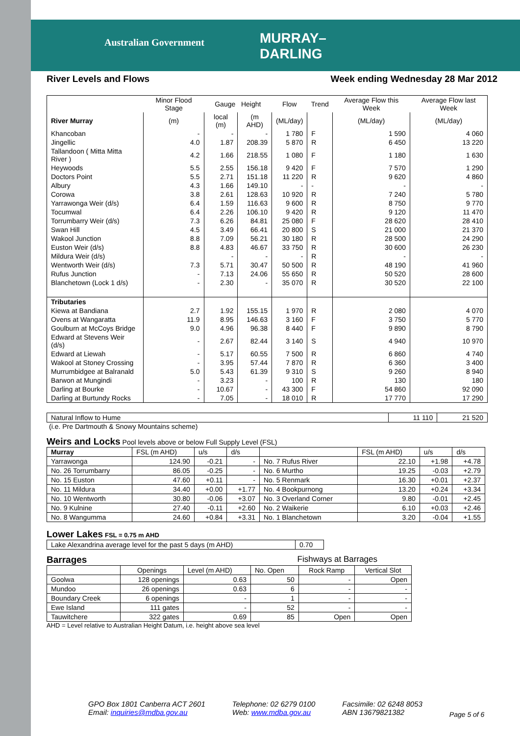Australian Government
MURRAY–
DARLING
River Levels and Flows Week ending Wednesday 28 Mar 2012
| | Minor Flood Stage | Gauge Height | | Flow | Trend | Average Flow this Week | Average Flow last Week |
| --- | --- | --- | --- | --- | --- | --- | --- |
| River Murray | (m) | local (m) | (m AHD) | (ML/day) | | (ML/day) | (ML/day) |
| Khancoban | - | - | - | 1 780 | F | 1 590 | 4 060 |
| Jingellic | 4.0 | 1.87 | 208.39 | 5 870 | R | 6 450 | 13 220 |
| Tallandoon ( Mitta Mitta River ) | 4.2 | 1.66 | 218.55 | 1 080 | F | 1 180 | 1 630 |
| Heywoods | 5.5 | 2.55 | 156.18 | 9 420 | F | 7 570 | 1 290 |
| Doctors Point | 5.5 | 2.71 | 151.18 | 11 220 | R | 9 620 | 4 860 |
| Albury | 4.3 | 1.66 | 149.10 | - | - | - | - |
| Corowa | 3.8 | 2.61 | 128.63 | 10 920 | R | 7 240 | 5 780 |
| Yarrawonga Weir (d/s) | 6.4 | 1.59 | 116.63 | 9 600 | R | 8 750 | 9 770 |
| Tocumwal | 6.4 | 2.26 | 106.10 | 9 420 | R | 9 120 | 11 470 |
| Torrumbarry Weir (d/s) | 7.3 | 6.26 | 84.81 | 25 080 | F | 28 620 | 28 410 |
| Swan Hill | 4.5 | 3.49 | 66.41 | 20 800 | S | 21 000 | 21 370 |
| Wakool Junction | 8.8 | 7.09 | 56.21 | 30 180 | R | 28 500 | 24 290 |
| Euston Weir (d/s) | 8.8 | 4.83 | 46.67 | 33 750 | R | 30 600 | 26 230 |
| Mildura Weir (d/s) | | - | - | - | R | - | - |
| Wentworth Weir (d/s) | 7.3 | 5.71 | 30.47 | 50 500 | R | 48 190 | 41 960 |
| Rufus Junction | - | 7.13 | 24.06 | 55 650 | R | 50 520 | 28 600 |
| Blanchetown (Lock 1 d/s) | - | 2.30 | - | 35 070 | R | 30 520 | 22 100 |
| Tributaries | | | | | | | |
| Kiewa at Bandiana | 2.7 | 1.92 | 155.15 | 1 970 | R | 2 080 | 4 070 |
| Ovens at Wangaratta | 11.9 | 8.95 | 146.63 | 3 160 | F | 3 750 | 5 770 |
| Goulburn at McCoys Bridge | 9.0 | 4.96 | 96.38 | 8 440 | F | 9 890 | 8 790 |
| Edward at Stevens Weir (d/s) | - | 2.67 | 82.44 | 3 140 | S | 4 940 | 10 970 |
| Edward at Liewah | - | 5.17 | 60.55 | 7 500 | R | 6 860 | 4 740 |
| Wakool at Stoney Crossing | - | 3.95 | 57.44 | 7 870 | R | 6 360 | 3 400 |
| Murrumbidgee at Balranald | 5.0 | 5.43 | 61.39 | 9 310 | S | 9 260 | 8 940 |
| Barwon at Mungindi | - | 3.23 | - | 100 | R | 130 | 180 |
| Darling at Bourke | - | 10.67 | - | 43 300 | F | 54 860 | 92 090 |
| Darling at Burtundy Rocks | - | 7.05 | - | 18 010 | R | 17 770 | 17 290 |
| Natural Inflow to Hume | 11 110 | 21 520 |
(i.e. Pre Dartmouth & Snowy Mountains scheme)
Weirs and Locks Pool levels above or below Full Supply Level (FSL)
| Murray | FSL (m AHD) | u/s | d/s | | FSL (m AHD) | u/s | d/s |
| Yarrawonga | 124.90 | -0.21 | - | No. 7 Rufus River | 22.10 | +1.98 | +4.78 |
| No. 26 Torrumbarry | 86.05 | -0.25 | - | No. 6 Murtho | 19.25 | -0.03 | +2.79 |
| No. 15 Euston | 47.60 | +0.11 | - | No. 5 Renmark | 16.30 | +0.01 | +2.37 |
| No. 11 Mildura | 34.40 | +0.00 | +1.77 | No. 4 Bookpurnong | 13.20 | +0.24 | +3.34 |
| No. 10 Wentworth | 30.80 | -0.06 | +3.07 | No. 3 Overland Corner | 9.80 | -0.01 | +2.45 |
| No. 9 Kulnine | 27.40 | -0.11 | +2.60 | No. 2 Waikerie | 6.10 | +0.03 | +2.46 |
| No. 8 Wangumma | 24.60 | +0.84 | +3.31 | No. 1 Blanchetown | 3.20 | -0.04 | +1.55 |
Lower Lakes FSL = 0.75 m AHD
| Lake Alexandrina average level for the past 5 days (m AHD) | 0.70 |
Barrages Fishways at Barrages
| | Openings | Level (m AHD) | No. Open | Rock Ramp | Vertical Slot |
| Goolwa | 128 openings | 0.63 | 50 | - | Open |
| Mundoo | 26 openings | 0.63 | 6 | - | - |
| Boundary Creek | 6 openings | - | 1 | - | - |
| Ewe Island | 111 gates | - | 52 | - | - |
| Tauwitchere | 322 gates | 0.69 | 85 | Open | Open |
AHD = Level relative to Australian Height Datum, i.e. height above sea level
GPO Box 1801 Canberra ACT 2601
Email: inquiries@mdba.gov.au
Telephone: 02 6279 0100
Web: www.mdba.gov.au
Facsimile: 02 6248 8053
ABN 13679821382
Page 5 of 6